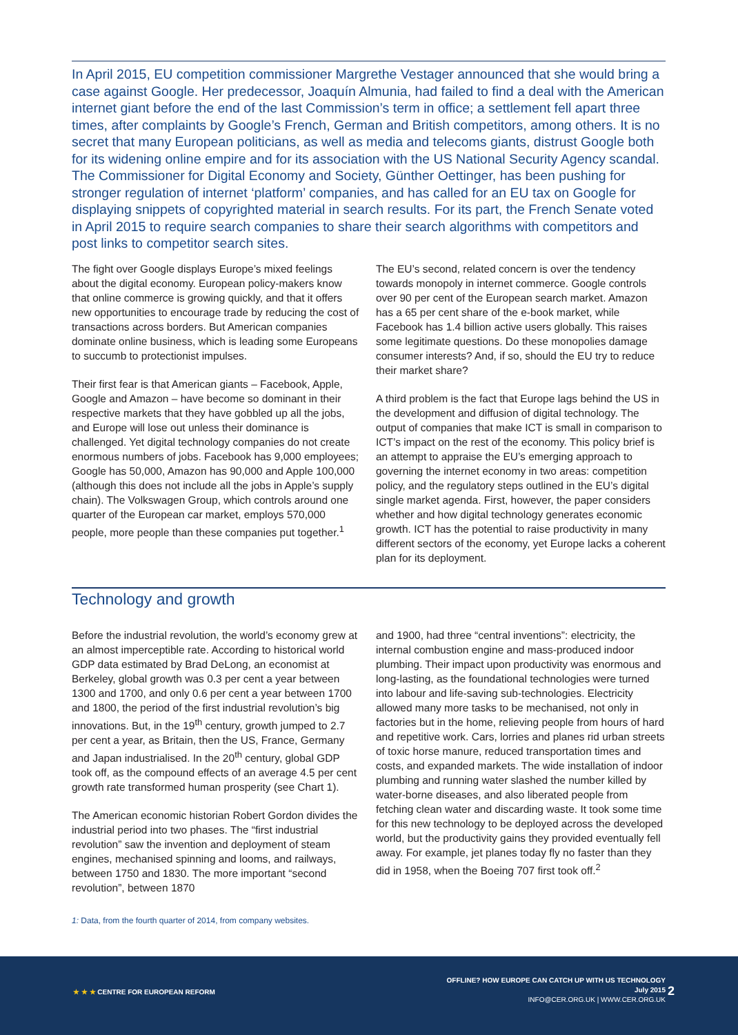In April 2015, EU competition commissioner Margrethe Vestager announced that she would bring a case against Google. Her predecessor, Joaquín Almunia, had failed to find a deal with the American internet giant before the end of the last Commission’s term in office; a settlement fell apart three times, after complaints by Google’s French, German and British competitors, among others. It is no secret that many European politicians, as well as media and telecoms giants, distrust Google both for its widening online empire and for its association with the US National Security Agency scandal. The Commissioner for Digital Economy and Society, Günther Oettinger, has been pushing for stronger regulation of internet ‘platform’ companies, and has called for an EU tax on Google for displaying snippets of copyrighted material in search results. For its part, the French Senate voted in April 2015 to require search companies to share their search algorithms with competitors and post links to competitor search sites.
The fight over Google displays Europe’s mixed feelings about the digital economy. European policy-makers know that online commerce is growing quickly, and that it offers new opportunities to encourage trade by reducing the cost of transactions across borders. But American companies dominate online business, which is leading some Europeans to succumb to protectionist impulses.
Their first fear is that American giants – Facebook, Apple, Google and Amazon – have become so dominant in their respective markets that they have gobbled up all the jobs, and Europe will lose out unless their dominance is challenged. Yet digital technology companies do not create enormous numbers of jobs. Facebook has 9,000 employees; Google has 50,000, Amazon has 90,000 and Apple 100,000 (although this does not include all the jobs in Apple’s supply chain). The Volkswagen Group, which controls around one quarter of the European car market, employs 570,000 people, more people than these companies put together.<sup>1</sup>
The EU’s second, related concern is over the tendency towards monopoly in internet commerce. Google controls over 90 per cent of the European search market. Amazon has a 65 per cent share of the e-book market, while Facebook has 1.4 billion active users globally. This raises some legitimate questions. Do these monopolies damage consumer interests? And, if so, should the EU try to reduce their market share?
A third problem is the fact that Europe lags behind the US in the development and diffusion of digital technology. The output of companies that make ICT is small in comparison to ICT’s impact on the rest of the economy. This policy brief is an attempt to appraise the EU’s emerging approach to governing the internet economy in two areas: competition policy, and the regulatory steps outlined in the EU’s digital single market agenda. First, however, the paper considers whether and how digital technology generates economic growth. ICT has the potential to raise productivity in many different sectors of the economy, yet Europe lacks a coherent plan for its deployment.
Technology and growth
Before the industrial revolution, the world’s economy grew at an almost imperceptible rate. According to historical world GDP data estimated by Brad DeLong, an economist at Berkeley, global growth was 0.3 per cent a year between 1300 and 1700, and only 0.6 per cent a year between 1700 and 1800, the period of the first industrial revolution’s big innovations. But, in the 19<sup>th</sup> century, growth jumped to 2.7 per cent a year, as Britain, then the US, France, Germany and Japan industrialised. In the 20<sup>th</sup> century, global GDP took off, as the compound effects of an average 4.5 per cent growth rate transformed human prosperity (see Chart 1).
The American economic historian Robert Gordon divides the industrial period into two phases. The “first industrial revolution” saw the invention and deployment of steam engines, mechanised spinning and looms, and railways, between 1750 and 1830. The more important “second revolution”, between 1870
and 1900, had three “central inventions”: electricity, the internal combustion engine and mass-produced indoor plumbing. Their impact upon productivity was enormous and long-lasting, as the foundational technologies were turned into labour and life-saving sub-technologies. Electricity allowed many more tasks to be mechanised, not only in factories but in the home, relieving people from hours of hard and repetitive work. Cars, lorries and planes rid urban streets of toxic horse manure, reduced transportation times and costs, and expanded markets. The wide installation of indoor plumbing and running water slashed the number killed by water-borne diseases, and also liberated people from fetching clean water and discarding waste. It took some time for this new technology to be deployed across the developed world, but the productivity gains they provided eventually fell away. For example, jet planes today fly no faster than they did in 1958, when the Boeing 707 first took off.<sup>2</sup>
1: Data, from the fourth quarter of 2014, from company websites.
★ ★ ★ CENTRE FOR EUROPEAN REFORM
OFFLINE? HOW EUROPE CAN CATCH UP WITH US TECHNOLOGY
July 2015
INFO@CER.ORG.UK | WWW.CER.ORG.UK
2